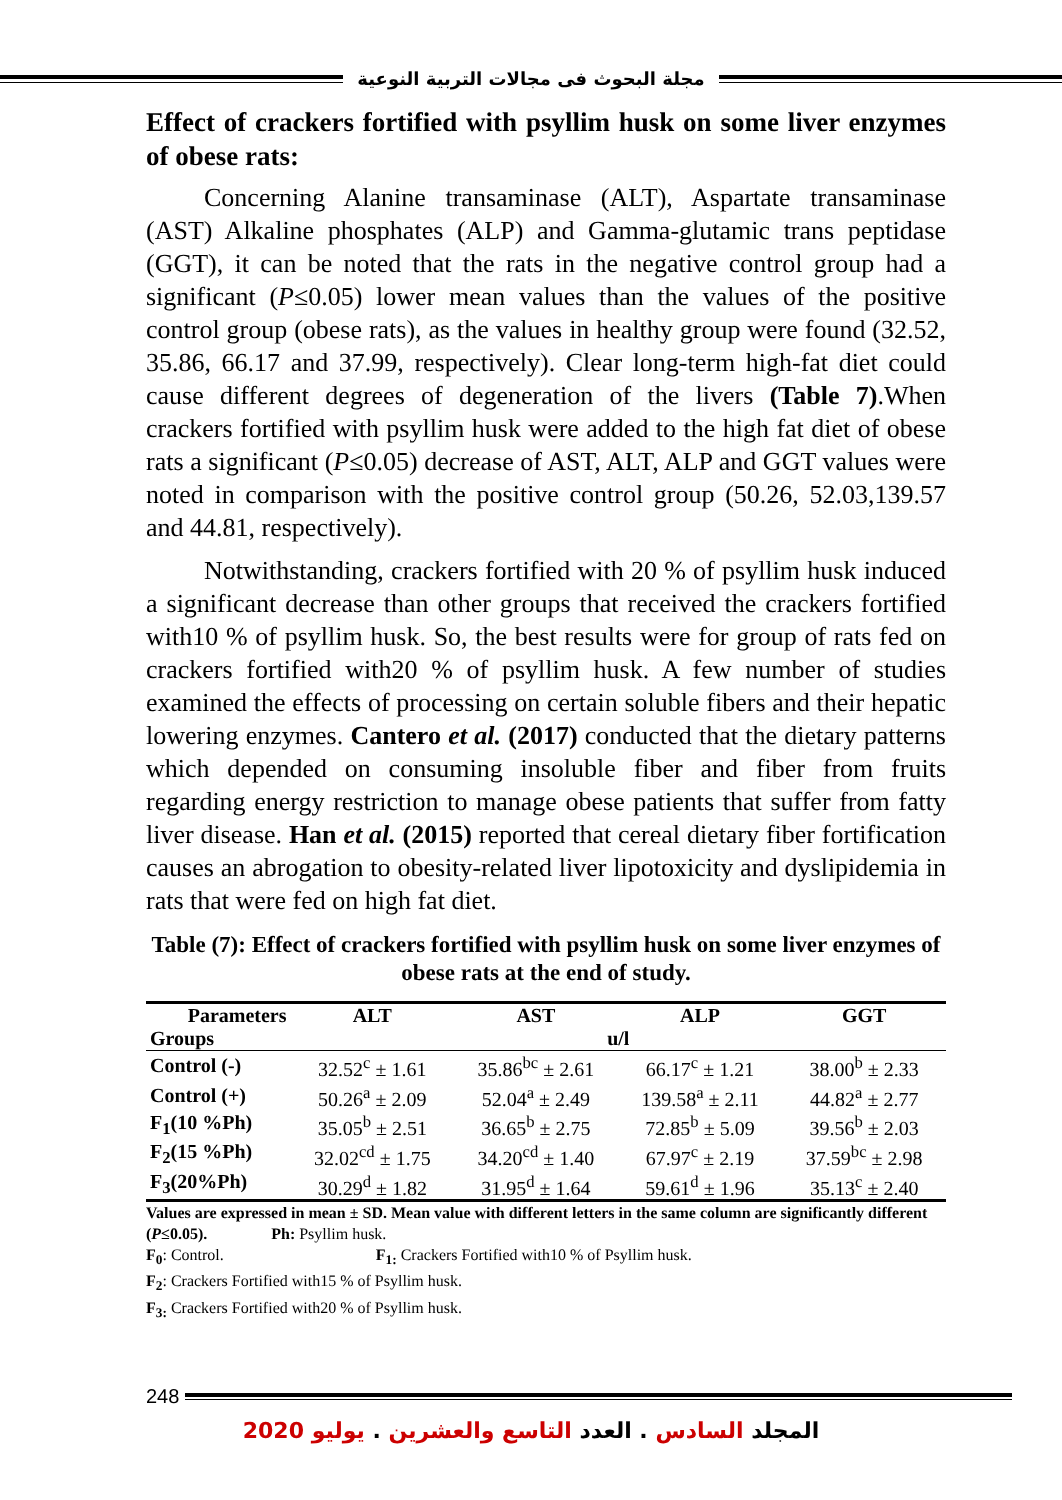مجلة البحوث فى مجالات التربية النوعية
Effect of crackers fortified with psyllim husk on some liver enzymes of obese rats:
Concerning Alanine transaminase (ALT), Aspartate transaminase (AST) Alkaline phosphates (ALP) and Gamma-glutamic trans peptidase (GGT), it can be noted that the rats in the negative control group had a significant (P≤0.05) lower mean values than the values of the positive control group (obese rats), as the values in healthy group were found (32.52, 35.86, 66.17 and 37.99, respectively). Clear long-term high-fat diet could cause different degrees of degeneration of the livers (Table 7).When crackers fortified with psyllim husk were added to the high fat diet of obese rats a significant (P≤0.05) decrease of AST, ALT, ALP and GGT values were noted in comparison with the positive control group (50.26, 52.03,139.57 and 44.81, respectively).
Notwithstanding, crackers fortified with 20 % of psyllim husk induced a significant decrease than other groups that received the crackers fortified with10 % of psyllim husk. So, the best results were for group of rats fed on crackers fortified with20 % of psyllim husk. A few number of studies examined the effects of processing on certain soluble fibers and their hepatic lowering enzymes. Cantero et al. (2017) conducted that the dietary patterns which depended on consuming insoluble fiber and fiber from fruits regarding energy restriction to manage obese patients that suffer from fatty liver disease. Han et al. (2015) reported that cereal dietary fiber fortification causes an abrogation to obesity-related liver lipotoxicity and dyslipidemia in rats that were fed on high fat diet.
Table (7): Effect of crackers fortified with psyllim husk on some liver enzymes of obese rats at the end of study.
| Parameters | ALT | AST | ALP | GGT |
| --- | --- | --- | --- | --- |
| Groups | u/l | | | |
| Control (-) | 32.52<sup>c</sup> ± 1.61 | 35.86<sup>bc</sup> ± 2.61 | 66.17<sup>c</sup> ± 1.21 | 38.00<sup>b</sup> ± 2.33 |
| Control (+) | 50.26<sup>a</sup> ± 2.09 | 52.04<sup>a</sup> ± 2.49 | 139.58<sup>a</sup> ± 2.11 | 44.82<sup>a</sup> ± 2.77 |
| F<sub>1</sub>(10 %Ph) | 35.05<sup>b</sup> ± 2.51 | 36.65<sup>b</sup> ± 2.75 | 72.85<sup>b</sup> ± 5.09 | 39.56<sup>b</sup> ± 2.03 |
| F<sub>2</sub>(15 %Ph) | 32.02<sup>cd</sup> ± 1.75 | 34.20<sup>cd</sup> ± 1.40 | 67.97<sup>c</sup> ± 2.19 | 37.59<sup>bc</sup> ± 2.98 |
| F<sub>3</sub>(20%Ph) | 30.29<sup>d</sup> ± 1.82 | 31.95<sup>d</sup> ± 1.64 | 59.61<sup>d</sup> ± 1.96 | 35.13<sup>c</sup> ± 2.40 |
Values are expressed in mean ± SD. Mean value with different letters in the same column are significantly different (P≤0.05). Ph: Psyllim husk.
F<sub>0</sub>: Control. F<sub>1:</sub> Crackers Fortified with10 % of Psyllim husk.
F<sub>2</sub>: Crackers Fortified with15 % of Psyllim husk.
F<sub>3:</sub> Crackers Fortified with20 % of Psyllim husk.
248
المجلد السادس . العدد التاسع والعشرين . يوليو 2020